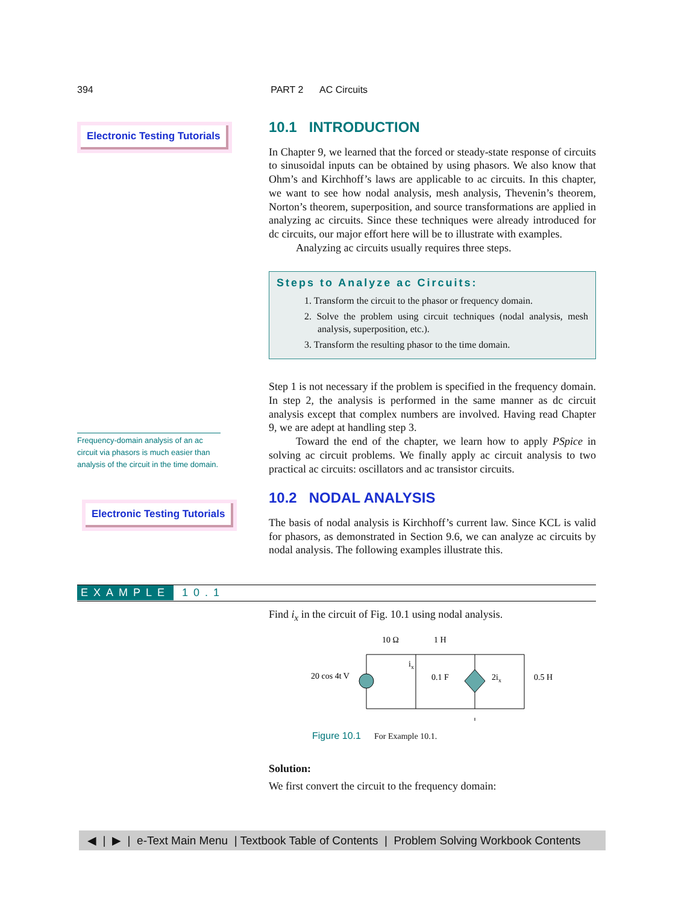394 PART 2 AC Circuits
Electronic Testing Tutorials
Frequency-domain analysis of an ac circuit via phasors is much easier than analysis of the circuit in the time domain.
Electronic Testing Tutorials
10.1 INTRODUCTION
In Chapter 9, we learned that the forced or steady-state response of circuits to sinusoidal inputs can be obtained by using phasors. We also know that Ohm’s and Kirchhoff’s laws are applicable to ac circuits. In this chapter, we want to see how nodal analysis, mesh analysis, Thevenin’s theorem, Norton’s theorem, superposition, and source transformations are applied in analyzing ac circuits. Since these techniques were already introduced for dc circuits, our major effort here will be to illustrate with examples.
Analyzing ac circuits usually requires three steps.
Steps to Analyze ac Circuits:
1. Transform the circuit to the phasor or frequency domain.
2. Solve the problem using circuit techniques (nodal analysis, mesh analysis, superposition, etc.).
3. Transform the resulting phasor to the time domain.
Step 1 is not necessary if the problem is specified in the frequency domain. In step 2, the analysis is performed in the same manner as dc circuit analysis except that complex numbers are involved. Having read Chapter 9, we are adept at handling step 3.
Toward the end of the chapter, we learn how to apply PSpice in solving ac circuit problems. We finally apply ac circuit analysis to two practical ac circuits: oscillators and ac transistor circuits.
10.2 NODAL ANALYSIS
The basis of nodal analysis is Kirchhoff’s current law. Since KCL is valid for phasors, as demonstrated in Section 9.6, we can analyze ac circuits by nodal analysis. The following examples illustrate this.
Find i<sub>x</sub> in the circuit of Fig. 10.1 using nodal analysis.
20 cos 4t V
10 Ω
1 H
0.1 F
2ix
0.5 H
ix
Figure 10.1 For Example 10.1.
Solution:
We first convert the circuit to the frequency domain:
EXAMPLE 10.1
◀ | ▶ | e-Text Main Menu | Textbook Table of Contents | Problem Solving Workbook Contents